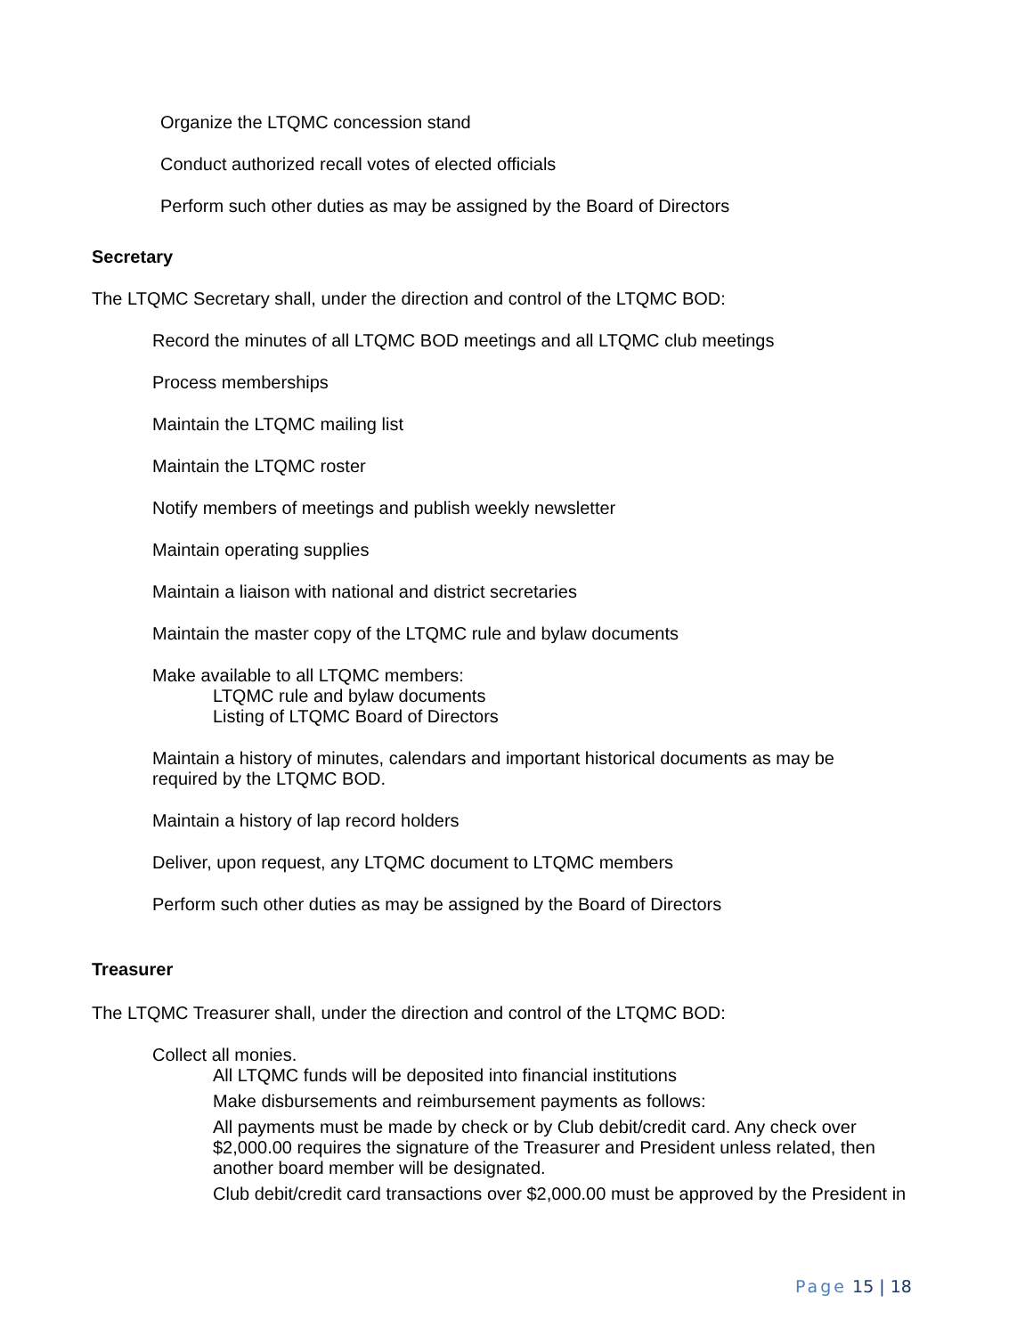Organize the LTQMC concession stand
Conduct authorized recall votes of elected officials
Perform such other duties as may be assigned by the Board of Directors
Secretary
The LTQMC Secretary shall, under the direction and control of the LTQMC BOD:
Record the minutes of all LTQMC BOD meetings and all LTQMC club meetings
Process memberships
Maintain the LTQMC mailing list
Maintain the LTQMC roster
Notify members of meetings and publish weekly newsletter
Maintain operating supplies
Maintain a liaison with national and district secretaries
Maintain the master copy of the LTQMC rule and bylaw documents
Make available to all LTQMC members:
LTQMC rule and bylaw documents
Listing of LTQMC Board of Directors
Maintain a history of minutes, calendars and important historical documents as may be required by the LTQMC BOD.
Maintain a history of lap record holders
Deliver, upon request, any LTQMC document to LTQMC members
Perform such other duties as may be assigned by the Board of Directors
Treasurer
The LTQMC Treasurer shall, under the direction and control of the LTQMC BOD:
Collect all monies.
All LTQMC funds will be deposited into financial institutions
Make disbursements and reimbursement payments as follows:
All payments must be made by check or by Club debit/credit card. Any check over $2,000.00 requires the signature of the Treasurer and President unless related, then another board member will be designated.
Club debit/credit card transactions over $2,000.00 must be approved by the President in
Page 15 | 18